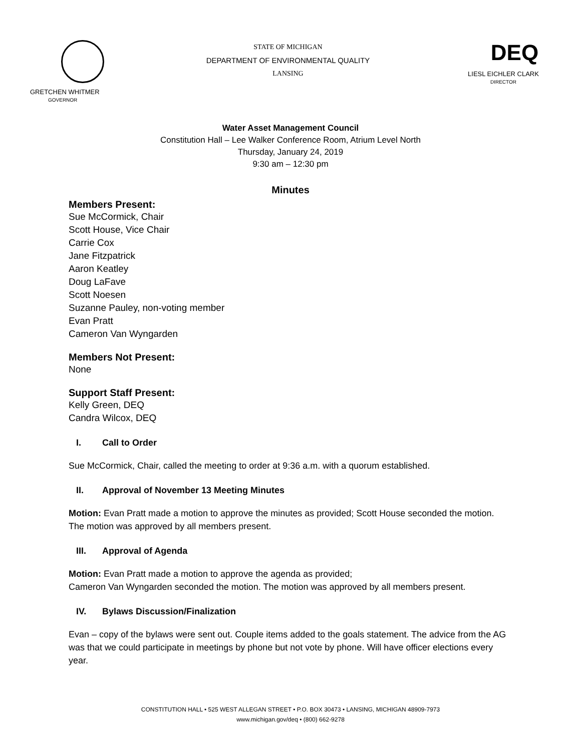GRETCHEN WHITMER
GOVERNOR
STATE OF MICHIGAN
DEPARTMENT OF ENVIRONMENTAL QUALITY
LANSING
DEQ
LIESL EICHLER CLARK
DIRECTOR
Water Asset Management Council
Constitution Hall – Lee Walker Conference Room, Atrium Level North
Thursday, January 24, 2019
9:30 am – 12:30 pm
Minutes
Members Present:
Sue McCormick, Chair
Scott House, Vice Chair
Carrie Cox
Jane Fitzpatrick
Aaron Keatley
Doug LaFave
Scott Noesen
Suzanne Pauley, non-voting member
Evan Pratt
Cameron Van Wyngarden
Members Not Present:
None
Support Staff Present:
Kelly Green, DEQ
Candra Wilcox, DEQ
I. Call to Order
Sue McCormick, Chair, called the meeting to order at 9:36 a.m. with a quorum established.
II. Approval of November 13 Meeting Minutes
Motion: Evan Pratt made a motion to approve the minutes as provided; Scott House seconded the motion. The motion was approved by all members present.
III. Approval of Agenda
Motion: Evan Pratt made a motion to approve the agenda as provided;
Cameron Van Wyngarden seconded the motion. The motion was approved by all members present.
IV. Bylaws Discussion/Finalization
Evan – copy of the bylaws were sent out. Couple items added to the goals statement. The advice from the AG was that we could participate in meetings by phone but not vote by phone. Will have officer elections every year.
CONSTITUTION HALL • 525 WEST ALLEGAN STREET • P.O. BOX 30473 • LANSING, MICHIGAN 48909-7973
www.michigan.gov/deq • (800) 662-9278